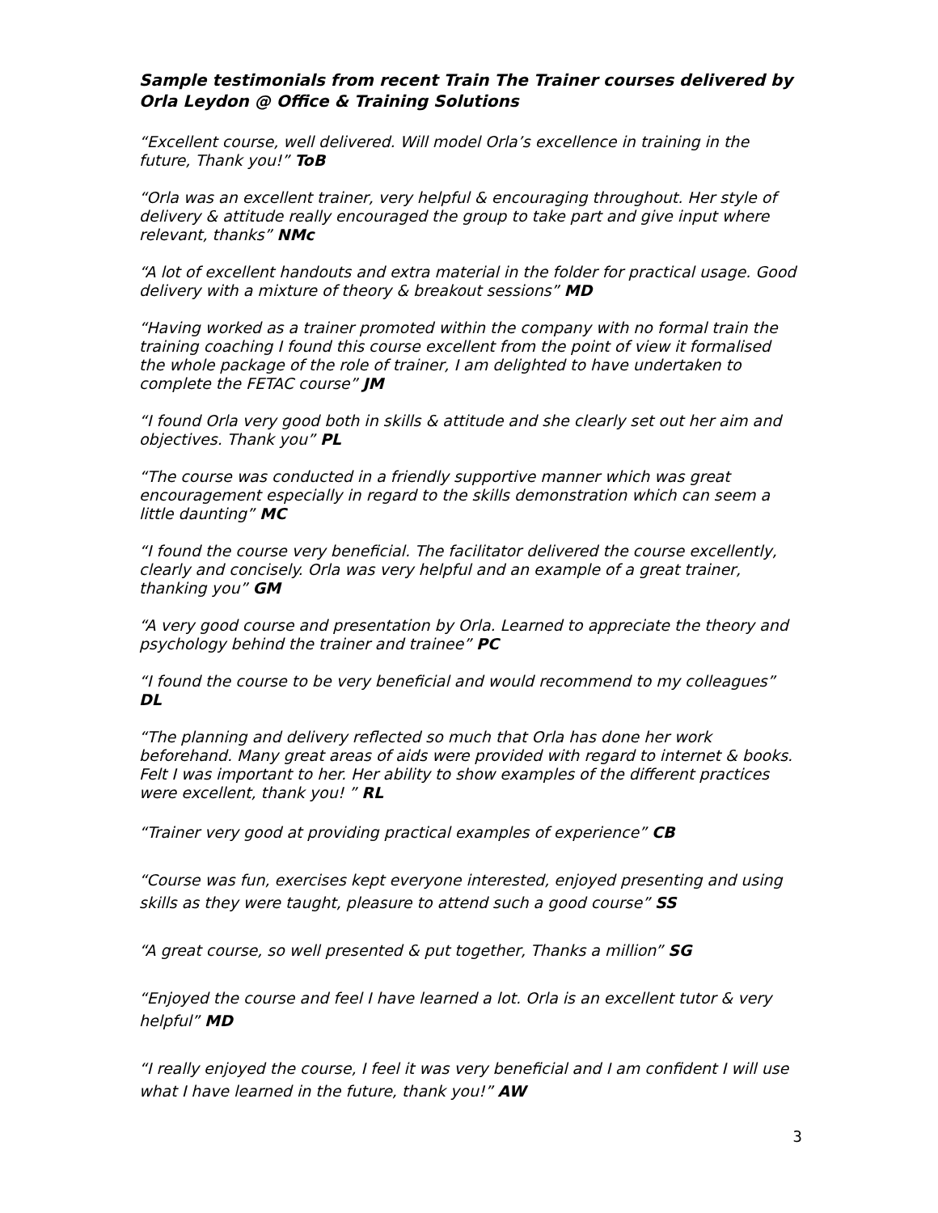Sample testimonials from recent Train The Trainer courses delivered by Orla Leydon @ Office & Training Solutions
“Excellent course, well delivered. Will model Orla’s excellence in training in the future, Thank you!” ToB
“Orla was an excellent trainer, very helpful & encouraging throughout. Her style of delivery & attitude really encouraged the group to take part and give input where relevant, thanks” NMc
“A lot of excellent handouts and extra material in the folder for practical usage. Good delivery with a mixture of theory & breakout sessions” MD
“Having worked as a trainer promoted within the company with no formal train the training coaching I found this course excellent from the point of view it formalised the whole package of the role of trainer, I am delighted to have undertaken to complete the FETAC course” JM
“I found Orla very good both in skills & attitude and she clearly set out her aim and objectives. Thank you” PL
“The course was conducted in a friendly supportive manner which was great encouragement especially in regard to the skills demonstration which can seem a little daunting” MC
“I found the course very beneficial. The facilitator delivered the course excellently, clearly and concisely. Orla was very helpful and an example of a great trainer, thanking you” GM
“A very good course and presentation by Orla. Learned to appreciate the theory and psychology behind the trainer and trainee” PC
“I found the course to be very beneficial and would recommend to my colleagues” DL
“The planning and delivery reflected so much that Orla has done her work beforehand. Many great areas of aids were provided with regard to internet & books. Felt I was important to her. Her ability to show examples of the different practices were excellent, thank you! ” RL
“Trainer very good at providing practical examples of experience” CB
“Course was fun, exercises kept everyone interested, enjoyed presenting and using skills as they were taught, pleasure to attend such a good course” SS
“A great course, so well presented & put together, Thanks a million” SG
“Enjoyed the course and feel I have learned a lot. Orla is an excellent tutor & very helpful” MD
“I really enjoyed the course, I feel it was very beneficial and I am confident I will use what I have learned in the future, thank you!” AW
3